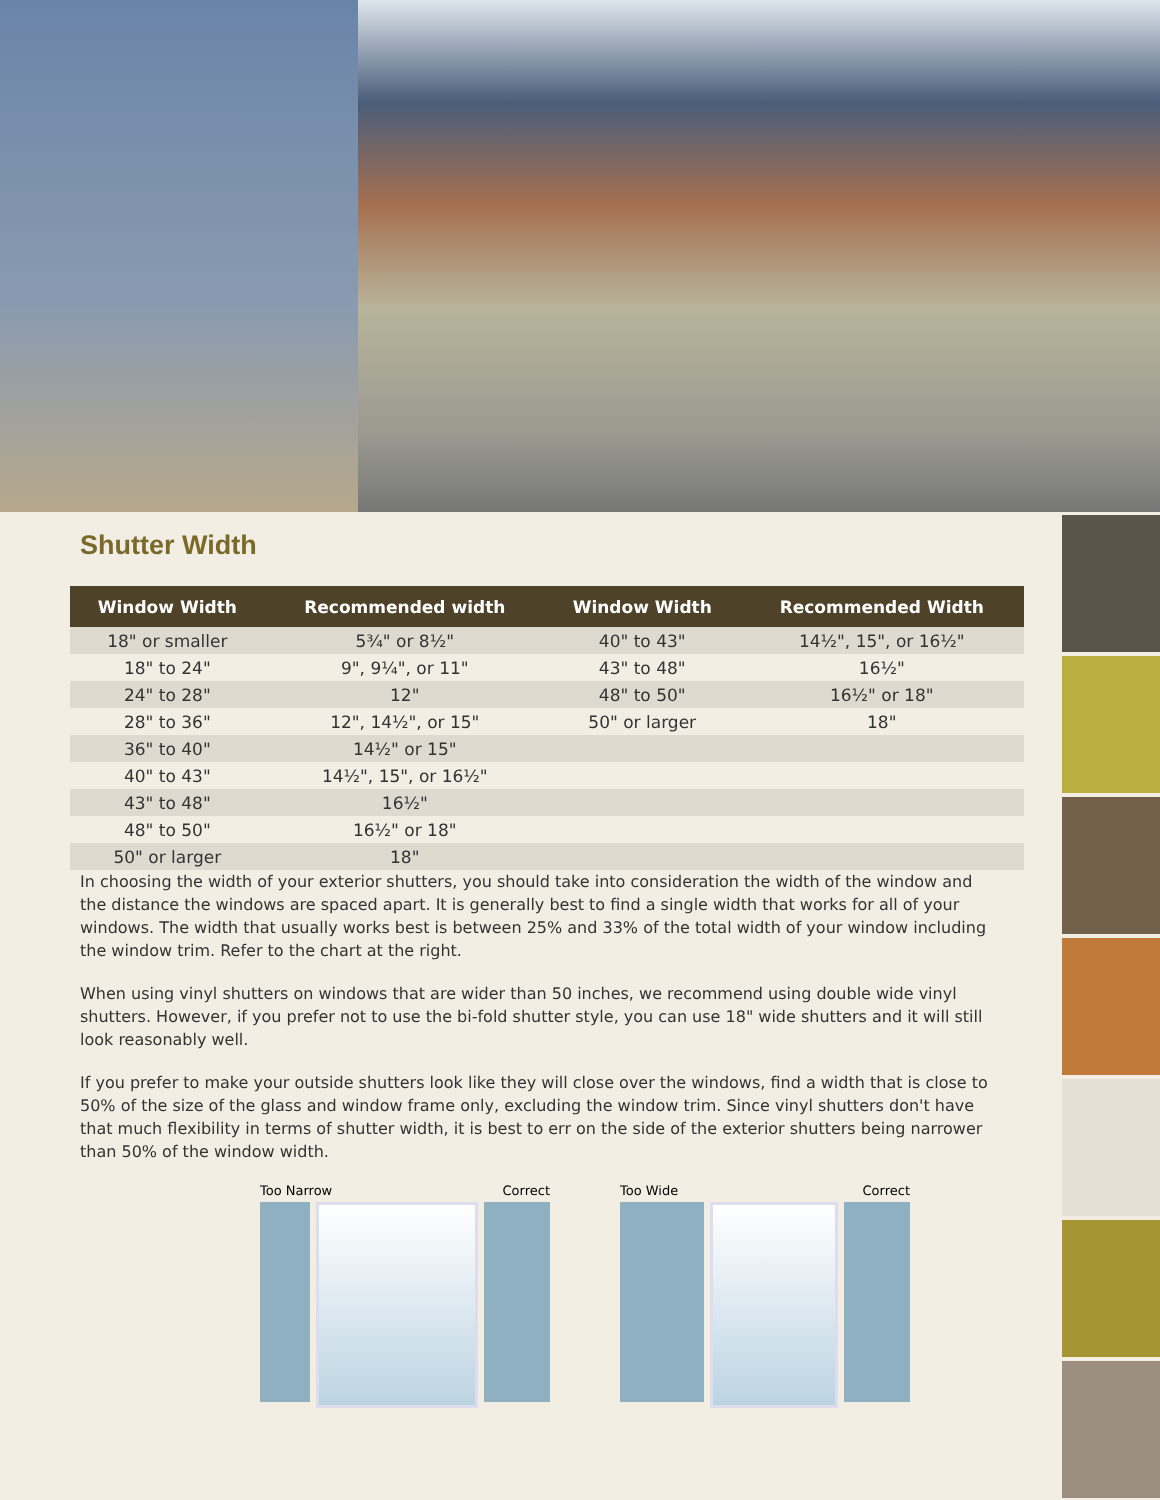Shutter Width
| Window Width | Recommended width | Window Width | Recommended Width |
| --- | --- | --- | --- |
| 18" or smaller | 5¾" or 8½" | 40" to 43" | 14½", 15", or 16½" |
| 18" to 24" | 9", 9¼", or 11" | 43" to 48" | 16½" |
| 24" to 28" | 12" | 48" to 50" | 16½" or 18" |
| 28" to 36" | 12", 14½", or 15" | 50" or larger | 18" |
| 36" to 40" | 14½" or 15" | | |
| 40" to 43" | 14½", 15", or 16½" | | |
| 43" to 48" | 16½" | | |
| 48" to 50" | 16½" or 18" | | |
| 50" or larger | 18" | | |
In choosing the width of your exterior shutters, you should take into consideration the width of the window and the distance the windows are spaced apart. It is generally best to find a single width that works for all of your windows. The width that usually works best is between 25% and 33% of the total width of your window including the window trim. Refer to the chart at the right.
When using vinyl shutters on windows that are wider than 50 inches, we recommend using double wide vinyl shutters. However, if you prefer not to use the bi-fold shutter style, you can use 18" wide shutters and it will still look reasonably well.
If you prefer to make your outside shutters look like they will close over the windows, find a width that is close to 50% of the size of the glass and window frame only, excluding the window trim. Since vinyl shutters don't have that much flexibility in terms of shutter width, it is best to err on the side of the exterior shutters being narrower than 50% of the window width.
Too Narrow Correct Too Wide Correct